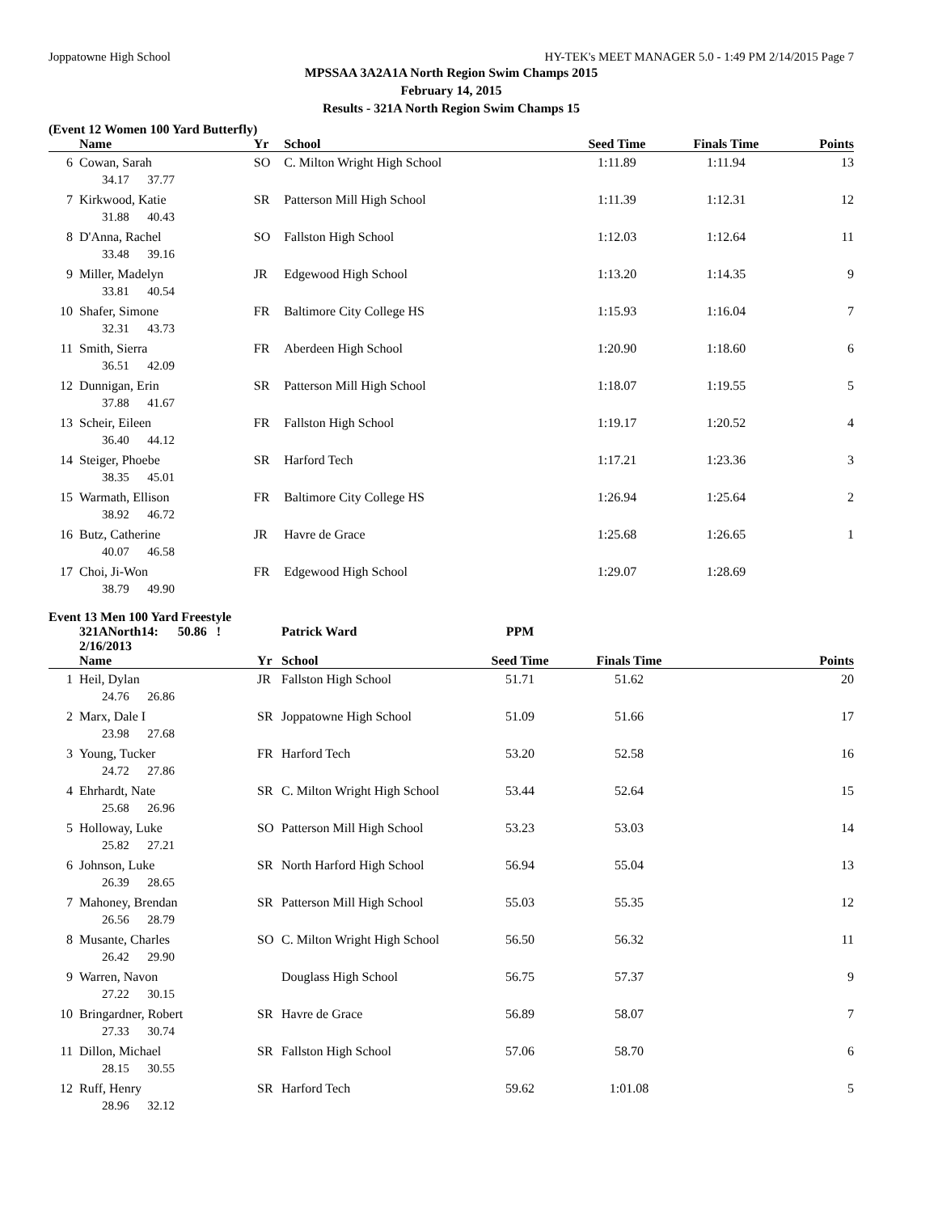Joppatowne High School HY-TEK's MEET MANAGER 5.0 - 1:49 PM 2/14/2015 Page 7
MPSSAA 3A2A1A North Region Swim Champs 2015
February 14, 2015
Results - 321A North Region Swim Champs 15
(Event 12 Women 100 Yard Butterfly)
| | Name | Yr | School | Seed Time | Finals Time | Points |
| --- | --- | --- | --- | --- | --- | --- |
| 6 | Cowan, Sarah | SO | C. Milton Wright High School | 1:11.89 | 1:11.94 | 13 |
| | 34.17 37.77 | | | | | |
| 7 | Kirkwood, Katie | SR | Patterson Mill High School | 1:11.39 | 1:12.31 | 12 |
| | 31.88 40.43 | | | | | |
| 8 | D'Anna, Rachel | SO | Fallston High School | 1:12.03 | 1:12.64 | 11 |
| | 33.48 39.16 | | | | | |
| 9 | Miller, Madelyn | JR | Edgewood High School | 1:13.20 | 1:14.35 | 9 |
| | 33.81 40.54 | | | | | |
| 10 | Shafer, Simone | FR | Baltimore City College HS | 1:15.93 | 1:16.04 | 7 |
| | 32.31 43.73 | | | | | |
| 11 | Smith, Sierra | FR | Aberdeen High School | 1:20.90 | 1:18.60 | 6 |
| | 36.51 42.09 | | | | | |
| 12 | Dunnigan, Erin | SR | Patterson Mill High School | 1:18.07 | 1:19.55 | 5 |
| | 37.88 41.67 | | | | | |
| 13 | Scheir, Eileen | FR | Fallston High School | 1:19.17 | 1:20.52 | 4 |
| | 36.40 44.12 | | | | | |
| 14 | Steiger, Phoebe | SR | Harford Tech | 1:17.21 | 1:23.36 | 3 |
| | 38.35 45.01 | | | | | |
| 15 | Warmath, Ellison | FR | Baltimore City College HS | 1:26.94 | 1:25.64 | 2 |
| | 38.92 46.72 | | | | | |
| 16 | Butz, Catherine | JR | Havre de Grace | 1:25.68 | 1:26.65 | 1 |
| | 40.07 46.58 | | | | | |
| 17 | Choi, Ji-Won | FR | Edgewood High School | 1:29.07 | 1:28.69 | |
| | 38.79 49.90 | | | | | |
Event 13 Men 100 Yard Freestyle
| | 321ANorth14: 50.86 ! 2/16/2013 | | Patrick Ward | PPM | | |
| | Name | Yr | School | Seed Time | Finals Time | Points |
| 1 | Heil, Dylan | JR | Fallston High School | 51.71 | 51.62 | 20 |
| | 24.76 26.86 | | | | | |
| 2 | Marx, Dale I | SR | Joppatowne High School | 51.09 | 51.66 | 17 |
| | 23.98 27.68 | | | | | |
| 3 | Young, Tucker | FR | Harford Tech | 53.20 | 52.58 | 16 |
| | 24.72 27.86 | | | | | |
| 4 | Ehrhardt, Nate | SR | C. Milton Wright High School | 53.44 | 52.64 | 15 |
| | 25.68 26.96 | | | | | |
| 5 | Holloway, Luke | SO | Patterson Mill High School | 53.23 | 53.03 | 14 |
| | 25.82 27.21 | | | | | |
| 6 | Johnson, Luke | SR | North Harford High School | 56.94 | 55.04 | 13 |
| | 26.39 28.65 | | | | | |
| 7 | Mahoney, Brendan | SR | Patterson Mill High School | 55.03 | 55.35 | 12 |
| | 26.56 28.79 | | | | | |
| 8 | Musante, Charles | SO | C. Milton Wright High School | 56.50 | 56.32 | 11 |
| | 26.42 29.90 | | | | | |
| 9 | Warren, Navon | | Douglass High School | 56.75 | 57.37 | 9 |
| | 27.22 30.15 | | | | | |
| 10 | Bringardner, Robert | SR | Havre de Grace | 56.89 | 58.07 | 7 |
| | 27.33 30.74 | | | | | |
| 11 | Dillon, Michael | SR | Fallston High School | 57.06 | 58.70 | 6 |
| | 28.15 30.55 | | | | | |
| 12 | Ruff, Henry | SR | Harford Tech | 59.62 | 1:01.08 | 5 |
| | 28.96 32.12 | | | | | |